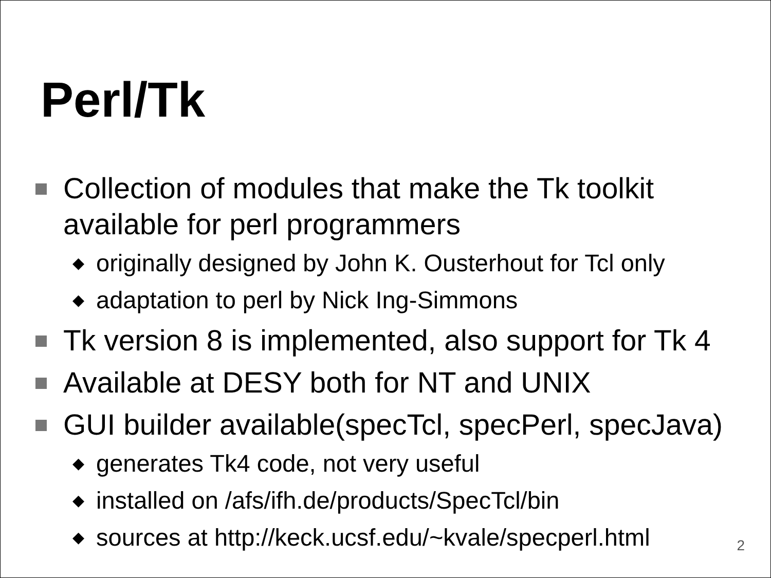Perl/Tk
Collection of modules that make the Tk toolkit available for perl programmers
◆ originally designed by John K. Ousterhout for Tcl only
◆ adaptation to perl by Nick Ing-Simmons
Tk version 8 is implemented, also support for Tk 4
Available at DESY both for NT and UNIX
GUI builder available(specTcl, specPerl, specJava)
◆ generates Tk4 code, not very useful
◆ installed on /afs/ifh.de/products/SpecTcl/bin
◆ sources at http://keck.ucsf.edu/~kvale/specperl.html
2